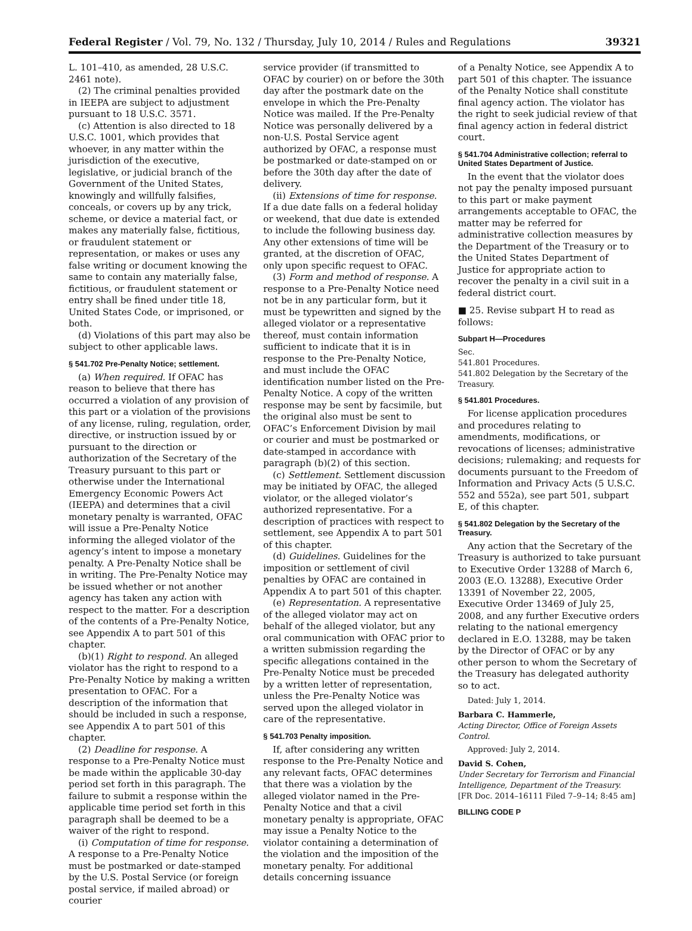Federal Register / Vol. 79, No. 132 / Thursday, July 10, 2014 / Rules and Regulations 39321
L. 101–410, as amended, 28 U.S.C. 2461 note).
(2) The criminal penalties provided in IEEPA are subject to adjustment pursuant to 18 U.S.C. 3571.
(c) Attention is also directed to 18 U.S.C. 1001, which provides that whoever, in any matter within the jurisdiction of the executive, legislative, or judicial branch of the Government of the United States, knowingly and willfully falsifies, conceals, or covers up by any trick, scheme, or device a material fact, or makes any materially false, fictitious, or fraudulent statement or representation, or makes or uses any false writing or document knowing the same to contain any materially false, fictitious, or fraudulent statement or entry shall be fined under title 18, United States Code, or imprisoned, or both.
(d) Violations of this part may also be subject to other applicable laws.
§ 541.702 Pre-Penalty Notice; settlement.
(a) When required. If OFAC has reason to believe that there has occurred a violation of any provision of this part or a violation of the provisions of any license, ruling, regulation, order, directive, or instruction issued by or pursuant to the direction or authorization of the Secretary of the Treasury pursuant to this part or otherwise under the International Emergency Economic Powers Act (IEEPA) and determines that a civil monetary penalty is warranted, OFAC will issue a Pre-Penalty Notice informing the alleged violator of the agency’s intent to impose a monetary penalty. A Pre-Penalty Notice shall be in writing. The Pre-Penalty Notice may be issued whether or not another agency has taken any action with respect to the matter. For a description of the contents of a Pre-Penalty Notice, see Appendix A to part 501 of this chapter.
(b)(1) Right to respond. An alleged violator has the right to respond to a Pre-Penalty Notice by making a written presentation to OFAC. For a description of the information that should be included in such a response, see Appendix A to part 501 of this chapter.
(2) Deadline for response. A response to a Pre-Penalty Notice must be made within the applicable 30-day period set forth in this paragraph. The failure to submit a response within the applicable time period set forth in this paragraph shall be deemed to be a waiver of the right to respond.
(i) Computation of time for response. A response to a Pre-Penalty Notice must be postmarked or date-stamped by the U.S. Postal Service (or foreign postal service, if mailed abroad) or courier
service provider (if transmitted to OFAC by courier) on or before the 30th day after the postmark date on the envelope in which the Pre-Penalty Notice was mailed. If the Pre-Penalty Notice was personally delivered by a non-U.S. Postal Service agent authorized by OFAC, a response must be postmarked or date-stamped on or before the 30th day after the date of delivery.
(ii) Extensions of time for response. If a due date falls on a federal holiday or weekend, that due date is extended to include the following business day. Any other extensions of time will be granted, at the discretion of OFAC, only upon specific request to OFAC.
(3) Form and method of response. A response to a Pre-Penalty Notice need not be in any particular form, but it must be typewritten and signed by the alleged violator or a representative thereof, must contain information sufficient to indicate that it is in response to the Pre-Penalty Notice, and must include the OFAC identification number listed on the Pre-Penalty Notice. A copy of the written response may be sent by facsimile, but the original also must be sent to OFAC’s Enforcement Division by mail or courier and must be postmarked or date-stamped in accordance with paragraph (b)(2) of this section.
(c) Settlement. Settlement discussion may be initiated by OFAC, the alleged violator, or the alleged violator’s authorized representative. For a description of practices with respect to settlement, see Appendix A to part 501 of this chapter.
(d) Guidelines. Guidelines for the imposition or settlement of civil penalties by OFAC are contained in Appendix A to part 501 of this chapter.
(e) Representation. A representative of the alleged violator may act on behalf of the alleged violator, but any oral communication with OFAC prior to a written submission regarding the specific allegations contained in the Pre-Penalty Notice must be preceded by a written letter of representation, unless the Pre-Penalty Notice was served upon the alleged violator in care of the representative.
§ 541.703 Penalty imposition.
If, after considering any written response to the Pre-Penalty Notice and any relevant facts, OFAC determines that there was a violation by the alleged violator named in the Pre-Penalty Notice and that a civil monetary penalty is appropriate, OFAC may issue a Penalty Notice to the violator containing a determination of the violation and the imposition of the monetary penalty. For additional details concerning issuance
of a Penalty Notice, see Appendix A to part 501 of this chapter. The issuance of the Penalty Notice shall constitute final agency action. The violator has the right to seek judicial review of that final agency action in federal district court.
§ 541.704 Administrative collection; referral to United States Department of Justice.
In the event that the violator does not pay the penalty imposed pursuant to this part or make payment arrangements acceptable to OFAC, the matter may be referred for administrative collection measures by the Department of the Treasury or to the United States Department of Justice for appropriate action to recover the penalty in a civil suit in a federal district court.
■ 25. Revise subpart H to read as follows:
Subpart H—Procedures
Sec.
541.801 Procedures.
541.802 Delegation by the Secretary of the Treasury.
§ 541.801 Procedures.
For license application procedures and procedures relating to amendments, modifications, or revocations of licenses; administrative decisions; rulemaking; and requests for documents pursuant to the Freedom of Information and Privacy Acts (5 U.S.C. 552 and 552a), see part 501, subpart E, of this chapter.
§ 541.802 Delegation by the Secretary of the Treasury.
Any action that the Secretary of the Treasury is authorized to take pursuant to Executive Order 13288 of March 6, 2003 (E.O. 13288), Executive Order 13391 of November 22, 2005, Executive Order 13469 of July 25, 2008, and any further Executive orders relating to the national emergency declared in E.O. 13288, may be taken by the Director of OFAC or by any other person to whom the Secretary of the Treasury has delegated authority so to act.
Dated: July 1, 2014.
Barbara C. Hammerle,
Acting Director, Office of Foreign Assets Control.
Approved: July 2, 2014.
David S. Cohen,
Under Secretary for Terrorism and Financial Intelligence, Department of the Treasury.
[FR Doc. 2014–16111 Filed 7–9–14; 8:45 am]
BILLING CODE P